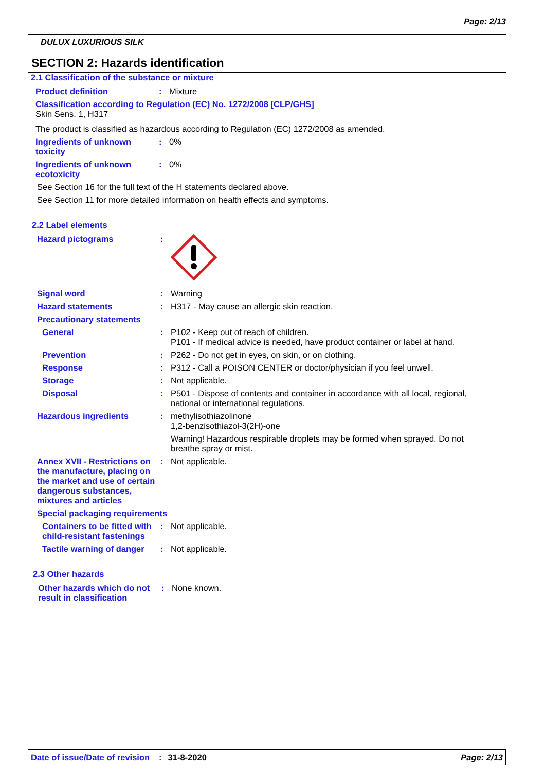Page: 2/13
DULUX LUXURIOUS SILK
SECTION 2: Hazards identification
2.1 Classification of the substance or mixture
Product definition: Mixture
Classification according to Regulation (EC) No. 1272/2008 [CLP/GHS]
Skin Sens. 1, H317
The product is classified as hazardous according to Regulation (EC) 1272/2008 as amended.
Ingredients of unknown toxicity: 0%
Ingredients of unknown ecotoxicity: 0%
See Section 16 for the full text of the H statements declared above.
See Section 11 for more detailed information on health effects and symptoms.
2.2 Label elements
Hazard pictograms:
Signal word: Warning
Hazard statements: H317 - May cause an allergic skin reaction.
Precautionary statements
General: P102 - Keep out of reach of children.
P101 - If medical advice is needed, have product container or label at hand.
Prevention: P262 - Do not get in eyes, on skin, or on clothing.
Response: P312 - Call a POISON CENTER or doctor/physician if you feel unwell.
Storage: Not applicable.
Disposal: P501 - Dispose of contents and container in accordance with all local, regional, national or international regulations.
Hazardous ingredients: methylisothiazolinone
1,2-benzisothiazol-3(2H)-one
Warning! Hazardous respirable droplets may be formed when sprayed. Do not breathe spray or mist.
Annex XVII - Restrictions on the manufacture, placing on the market and use of certain dangerous substances, mixtures and articles: Not applicable.
Special packaging requirements
Containers to be fitted with child-resistant fastenings: Not applicable.
Tactile warning of danger: Not applicable.
2.3 Other hazards
Other hazards which do not result in classification: None known.
Date of issue/Date of revision: 31-8-2020 Page: 2/13